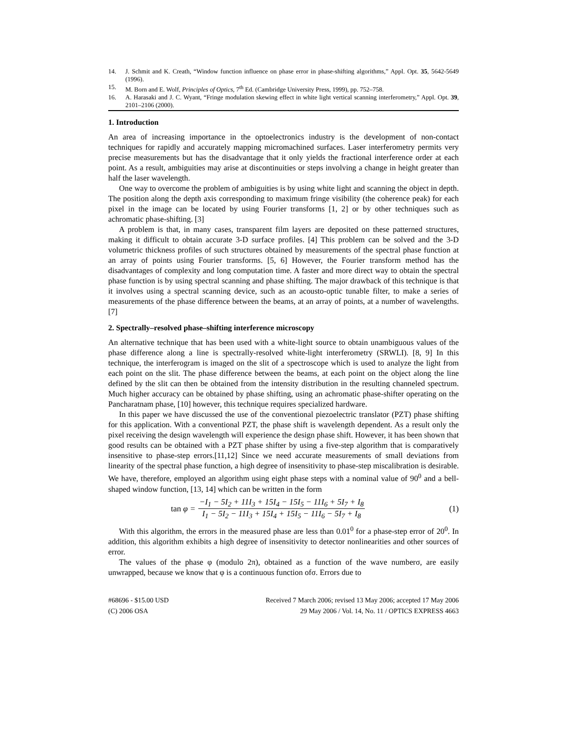14. J. Schmit and K. Creath, “Window function influence on phase error in phase-shifting algorithms,” Appl. Opt. 35, 5642-5649 (1996).
15. M. Born and E. Wolf, Principles of Optics, 7<sup>th</sup> Ed. (Cambridge University Press, 1999), pp. 752–758.
16. A. Harasaki and J. C. Wyant, “Fringe modulation skewing effect in white light vertical scanning interferometry,” Appl. Opt. 39, 2101–2106 (2000).
1. Introduction
An area of increasing importance in the optoelectronics industry is the development of non-contact techniques for rapidly and accurately mapping micromachined surfaces. Laser interferometry permits very precise measurements but has the disadvantage that it only yields the fractional interference order at each point. As a result, ambiguities may arise at discontinuities or steps involving a change in height greater than half the laser wavelength.
One way to overcome the problem of ambiguities is by using white light and scanning the object in depth. The position along the depth axis corresponding to maximum fringe visibility (the coherence peak) for each pixel in the image can be located by using Fourier transforms [1, 2] or by other techniques such as achromatic phase-shifting. [3]
A problem is that, in many cases, transparent film layers are deposited on these patterned structures, making it difficult to obtain accurate 3-D surface profiles. [4] This problem can be solved and the 3-D volumetric thickness profiles of such structures obtained by measurements of the spectral phase function at an array of points using Fourier transforms. [5, 6] However, the Fourier transform method has the disadvantages of complexity and long computation time. A faster and more direct way to obtain the spectral phase function is by using spectral scanning and phase shifting. The major drawback of this technique is that it involves using a spectral scanning device, such as an acousto-optic tunable filter, to make a series of measurements of the phase difference between the beams, at an array of points, at a number of wavelengths. [7]
2. Spectrally–resolved phase–shifting interference microscopy
An alternative technique that has been used with a white-light source to obtain unambiguous values of the phase difference along a line is spectrally-resolved white-light interferometry (SRWLI). [8, 9] In this technique, the interferogram is imaged on the slit of a spectroscope which is used to analyze the light from each point on the slit. The phase difference between the beams, at each point on the object along the line defined by the slit can then be obtained from the intensity distribution in the resulting channeled spectrum. Much higher accuracy can be obtained by phase shifting, using an achromatic phase-shifter operating on the Pancharatnam phase, [10] however, this technique requires specialized hardware.
In this paper we have discussed the use of the conventional piezoelectric translator (PZT) phase shifting for this application. With a conventional PZT, the phase shift is wavelength dependent. As a result only the pixel receiving the design wavelength will experience the design phase shift. However, it has been shown that good results can be obtained with a PZT phase shifter by using a five-step algorithm that is comparatively insensitive to phase-step errors.[11,12] Since we need accurate measurements of small deviations from linearity of the spectral phase function, a high degree of insensitivity to phase-step miscalibration is desirable. We have, therefore, employed an algorithm using eight phase steps with a nominal value of 90<sup>0</sup> and a bell-shaped window function, [13, 14] which can be written in the form
tan φ = −I<sub>1</sub> − 5I<sub>2</sub> + 11I<sub>3</sub> + 15I<sub>4</sub> − 15I<sub>5</sub> − 11I<sub>6</sub> + 5I<sub>7</sub> + I<sub>8</sub> I<sub>1</sub> − 5I<sub>2</sub> − 11I<sub>3</sub> + 15I<sub>4</sub> + 15I<sub>5</sub> − 11I<sub>6</sub> − 5I<sub>7</sub> + I<sub>8</sub>
(1)
With this algorithm, the errors in the measured phase are less than 0.01<sup>0</sup> for a phase-step error of 20<sup>0</sup>. In addition, this algorithm exhibits a high degree of insensitivity to detector nonlinearities and other sources of error.
The values of the phase φ (modulo 2π), obtained as a function of the wave numberσ, are easily unwrapped, because we know that φ is a continuous function ofσ. Errors due to
#68696 - $15.00 USD
(C) 2006 OSA
Received 7 March 2006; revised 13 May 2006; accepted 17 May 2006
29 May 2006 / Vol. 14, No. 11 / OPTICS EXPRESS 4663